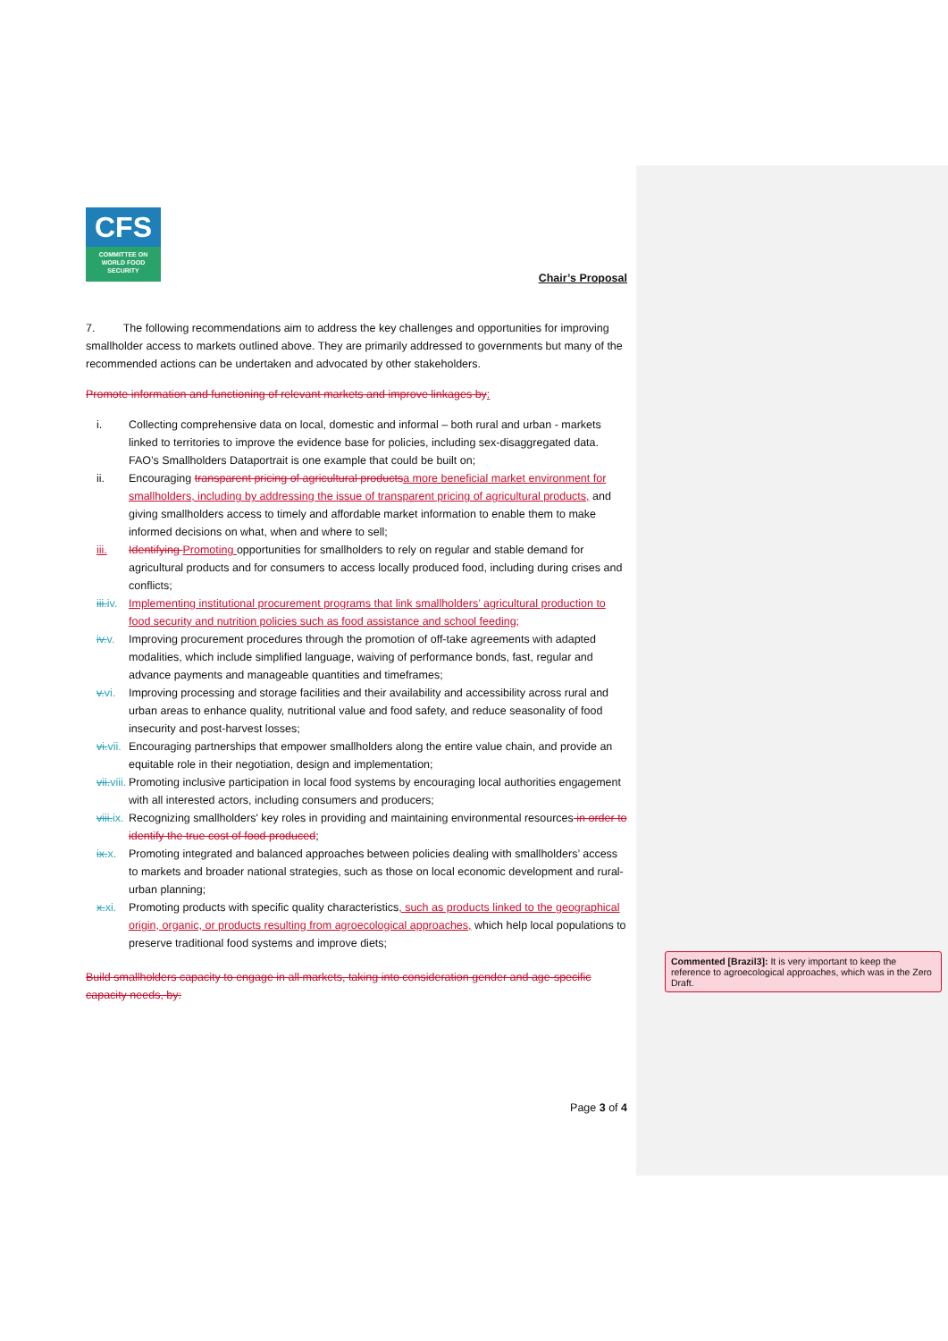CFS
COMMITTEE ON
WORLD FOOD
SECURITY
Chair’s Proposal
7. The following recommendations aim to address the key challenges and opportunities for improving smallholder access to markets outlined above. They are primarily addressed to governments but many of the recommended actions can be undertaken and advocated by other stakeholders.
Promote information and functioning of relevant markets and improve linkages by:
i. Collecting comprehensive data on local, domestic and informal – both rural and urban - markets linked to territories to improve the evidence base for policies, including sex-disaggregated data. FAO’s Smallholders Dataportrait is one example that could be built on;
ii. Encouraging transparent pricing of agricultural products a more beneficial market environment for smallholders, including by addressing the issue of transparent pricing of agricultural products, and giving smallholders access to timely and affordable market information to enable them to make informed decisions on what, when and where to sell;
iii. Identifying Promoting opportunities for smallholders to rely on regular and stable demand for agricultural products and for consumers to access locally produced food, including during crises and conflicts;
iii.iv.
Implementing institutional procurement programs that link smallholders’ agricultural production to food security and nutrition policies such as food assistance and school feeding;
iv.v. Improving procurement procedures through the promotion of off-take agreements with adapted modalities, which include simplified language, waiving of performance bonds, fast, regular and advance payments and manageable quantities and timeframes;
v.vi. Improving processing and storage facilities and their availability and accessibility across rural and urban areas to enhance quality, nutritional value and food safety, and reduce seasonality of food insecurity and post-harvest losses;
vi.vii.
Encouraging partnerships that empower smallholders along the entire value chain, and provide an equitable role in their negotiation, design and implementation;
vii.viii.
Promoting inclusive participation in local food systems by encouraging local authorities engagement with all interested actors, including consumers and producers;
viii.ix.
Recognizing smallholders' key roles in providing and maintaining environmental resources in order to identify the true cost of food produced;
ix.x. Promoting integrated and balanced approaches between policies dealing with smallholders’ access to markets and broader national strategies, such as those on local economic development and rural-urban planning;
x.xi. Promoting products with specific quality characteristics, such as products linked to the geographical origin, organic, or products resulting from agroecological approaches, which help local populations to preserve traditional food systems and improve diets;
Build smallholders capacity to engage in all markets, taking into consideration gender and age-specific capacity needs, by:
Commented [Brazil3]: It is very important to keep the reference to agroecological approaches, which was in the Zero Draft.
Page 3 of 4